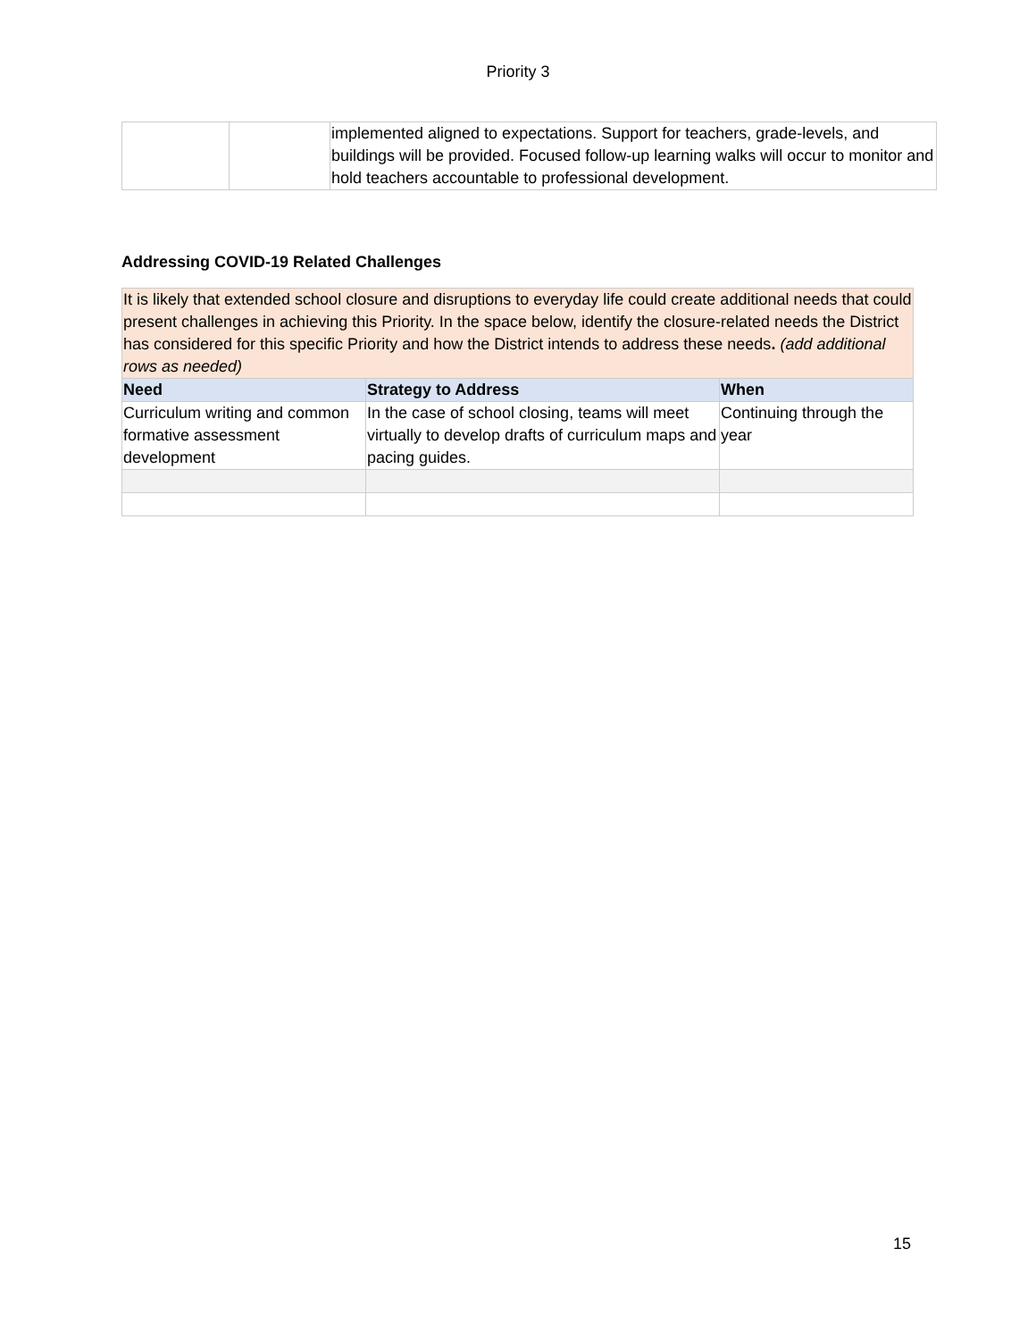Priority 3
| | | implemented aligned to expectations. Support for teachers, grade-levels, and buildings will be provided. Focused follow-up learning walks will occur to monitor and hold teachers accountable to professional development. |
Addressing COVID-19 Related Challenges
| It is likely that extended school closure and disruptions to everyday life could create additional needs that could present challenges in achieving this Priority. In the space below, identify the closure-related needs the District has considered for this specific Priority and how the District intends to address these needs . (add additional rows as needed) | | |
| Need | Strategy to Address | When |
| Curriculum writing and common formative assessment development | In the case of school closing, teams will meet virtually to develop drafts of curriculum maps and pacing guides. | Continuing through the year |
15